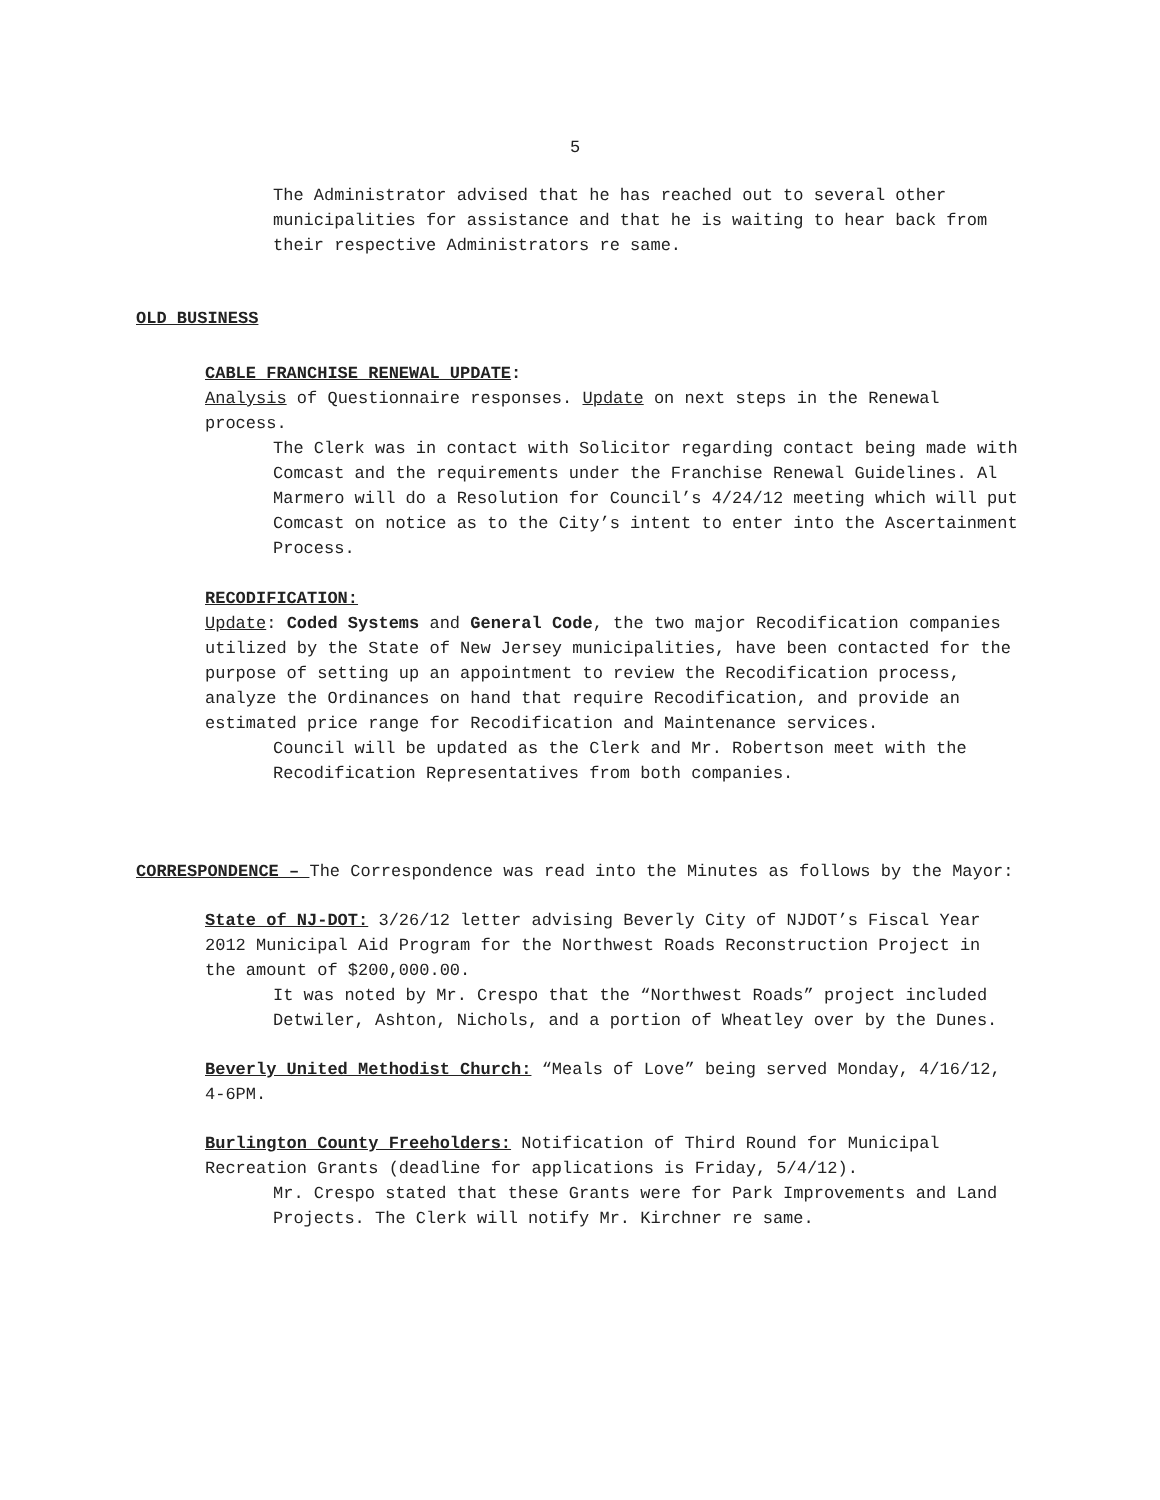5
The Administrator advised that he has reached out to several other municipalities for assistance and that he is waiting to hear back from their respective Administrators re same.
OLD BUSINESS
CABLE FRANCHISE RENEWAL UPDATE:
Analysis of Questionnaire responses. Update on next steps in the Renewal process.
The Clerk was in contact with Solicitor regarding contact being made with Comcast and the requirements under the Franchise Renewal Guidelines. Al Marmero will do a Resolution for Council’s 4/24/12 meeting which will put Comcast on notice as to the City’s intent to enter into the Ascertainment Process.
RECODIFICATION:
Update: Coded Systems and General Code, the two major Recodification companies utilized by the State of New Jersey municipalities, have been contacted for the purpose of setting up an appointment to review the Recodification process, analyze the Ordinances on hand that require Recodification, and provide an estimated price range for Recodification and Maintenance services.
Council will be updated as the Clerk and Mr. Robertson meet with the Recodification Representatives from both companies.
CORRESPONDENCE – The Correspondence was read into the Minutes as follows by the Mayor:
State of NJ-DOT: 3/26/12 letter advising Beverly City of NJDOT’s Fiscal Year 2012 Municipal Aid Program for the Northwest Roads Reconstruction Project in the amount of $200,000.00.
It was noted by Mr. Crespo that the “Northwest Roads” project included Detwiler, Ashton, Nichols, and a portion of Wheatley over by the Dunes.
Beverly United Methodist Church: “Meals of Love” being served Monday, 4/16/12, 4-6PM.
Burlington County Freeholders: Notification of Third Round for Municipal Recreation Grants (deadline for applications is Friday, 5/4/12).
Mr. Crespo stated that these Grants were for Park Improvements and Land Projects. The Clerk will notify Mr. Kirchner re same.